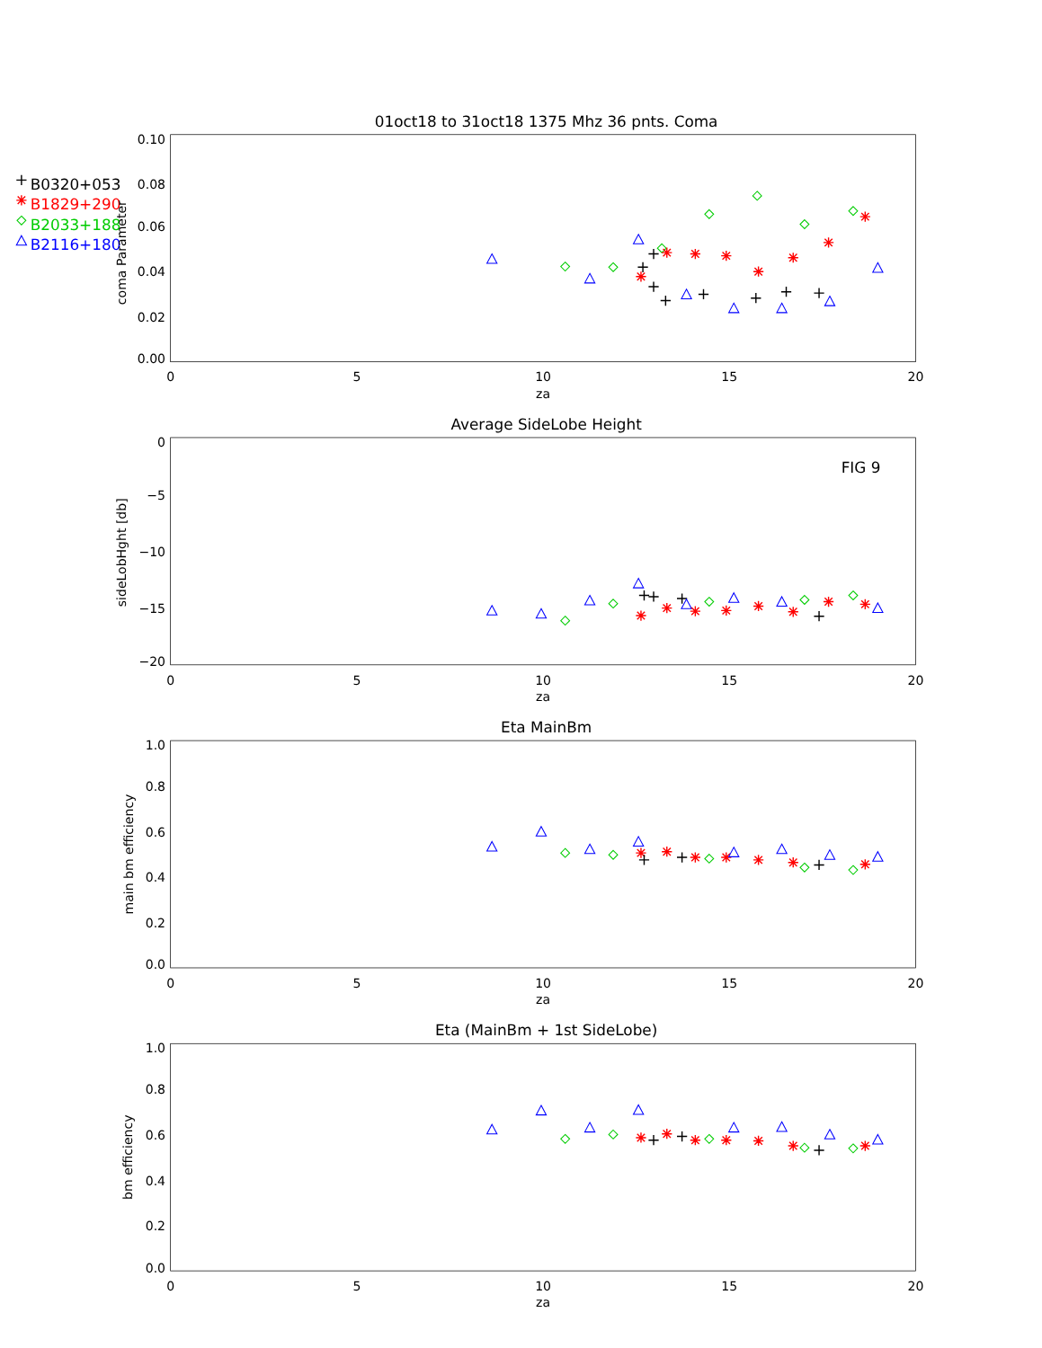01oct18 to 31oct18 1375 Mhz 36 pnts. Coma
B0320+053
B1829+290
B2033+188
B2116+180
0.10
0.08
0.06
0.04
0.02
0.00
coma Parameter
0
5
10
15
20
za
Average SideLobe Height
FIG 9
0
−5
−10
−15
−20
sideLobHght [db]
0
5
10
15
20
za
Eta MainBm
1.0
0.8
0.6
0.4
0.2
0.0
main bm efficiency
0
5
10
15
20
za
Eta (MainBm + 1st SideLobe)
1.0
0.8
0.6
0.4
0.2
0.0
bm efficiency
0
5
10
15
20
za